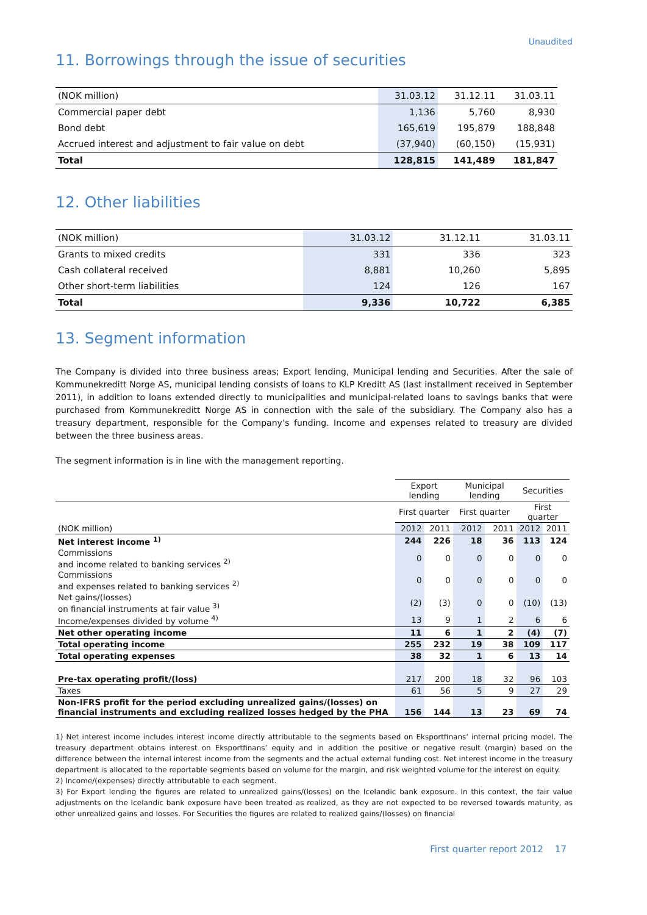Unaudited
11. Borrowings through the issue of securities
| (NOK million) | 31.03.12 | 31.12.11 | 31.03.11 |
| Commercial paper debt | 1,136 | 5,760 | 8,930 |
| Bond debt | 165,619 | 195,879 | 188,848 |
| Accrued interest and adjustment to fair value on debt | (37,940) | (60,150) | (15,931) |
| Total | 128,815 | 141,489 | 181,847 |
12. Other liabilities
| (NOK million) | 31.03.12 | 31.12.11 | 31.03.11 |
| Grants to mixed credits | 331 | 336 | 323 |
| Cash collateral received | 8,881 | 10,260 | 5,895 |
| Other short-term liabilities | 124 | 126 | 167 |
| Total | 9,336 | 10,722 | 6,385 |
13. Segment information
The Company is divided into three business areas; Export lending, Municipal lending and Securities. After the sale of Kommunekreditt Norge AS, municipal lending consists of loans to KLP Kreditt AS (last installment received in September 2011), in addition to loans extended directly to municipalities and municipal-related loans to savings banks that were purchased from Kommunekreditt Norge AS in connection with the sale of the subsidiary. The Company also has a treasury department, responsible for the Company’s funding. Income and expenses related to treasury are divided between the three business areas.
The segment information is in line with the management reporting.
| | Export lending | | Municipal lending | | Securities | |
| | First quarter | | First quarter | | First quarter | |
| (NOK million) | 2012 | 2011 | 2012 | 2011 | 2012 | 2011 |
| Net interest income <sup>1)</sup> | 244 | 226 | 18 | 36 | 113 | 124 |
| Commissions and income related to banking services <sup>2)</sup> | 0 | 0 | 0 | 0 | 0 | 0 |
| Commissions and expenses related to banking services <sup>2)</sup> | 0 | 0 | 0 | 0 | 0 | 0 |
| Net gains/(losses) on financial instruments at fair value <sup>3)</sup> | (2) | (3) | 0 | 0 | (10) | (13) |
| Income/expenses divided by volume <sup>4)</sup> | 13 | 9 | 1 | 2 | 6 | 6 |
| Net other operating income | 11 | 6 | 1 | 2 | (4) | (7) |
| Total operating income | 255 | 232 | 19 | 38 | 109 | 117 |
| Total operating expenses | 38 | 32 | 1 | 6 | 13 | 14 |
| Pre-tax operating profit/(loss) | 217 | 200 | 18 | 32 | 96 | 103 |
| Taxes | 61 | 56 | 5 | 9 | 27 | 29 |
| Non-IFRS profit for the period excluding unrealized gains/(losses) on financial instruments and excluding realized losses hedged by the PHA | 156 | 144 | 13 | 23 | 69 | 74 |
1) Net interest income includes interest income directly attributable to the segments based on Eksportfinans’ internal pricing model. The treasury department obtains interest on Eksportfinans’ equity and in addition the positive or negative result (margin) based on the difference between the internal interest income from the segments and the actual external funding cost. Net interest income in the treasury department is allocated to the reportable segments based on volume for the margin, and risk weighted volume for the interest on equity.
2) Income/(expenses) directly attributable to each segment.
3) For Export lending the figures are related to unrealized gains/(losses) on the Icelandic bank exposure. In this context, the fair value adjustments on the Icelandic bank exposure have been treated as realized, as they are not expected to be reversed towards maturity, as other unrealized gains and losses. For Securities the figures are related to realized gains/(losses) on financial
First quarter report 2012 17